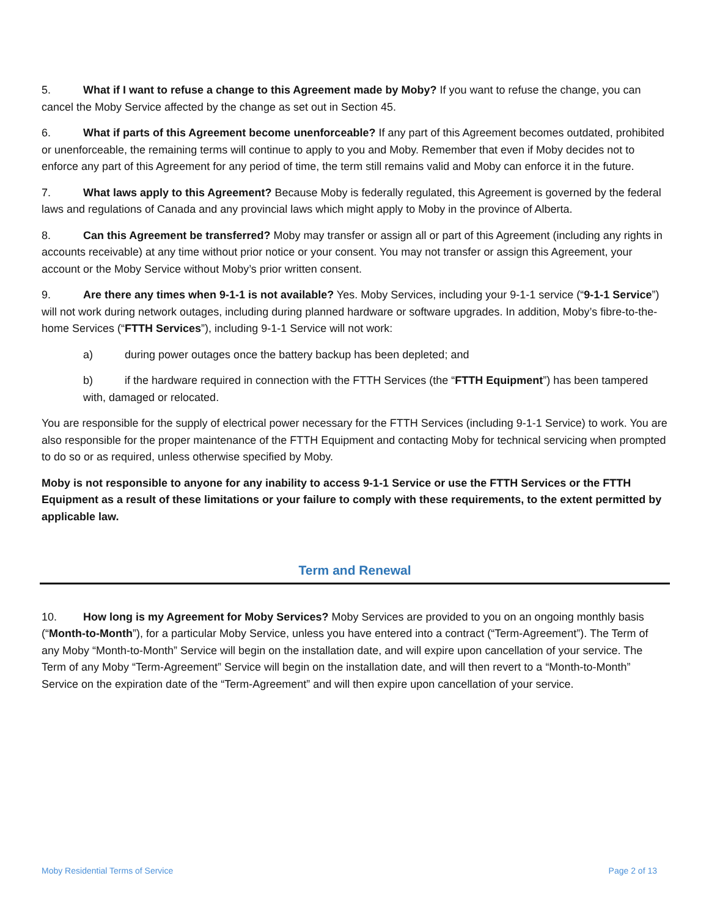5. What if I want to refuse a change to this Agreement made by Moby? If you want to refuse the change, you can cancel the Moby Service affected by the change as set out in Section 45.
6. What if parts of this Agreement become unenforceable? If any part of this Agreement becomes outdated, prohibited or unenforceable, the remaining terms will continue to apply to you and Moby. Remember that even if Moby decides not to enforce any part of this Agreement for any period of time, the term still remains valid and Moby can enforce it in the future.
7. What laws apply to this Agreement? Because Moby is federally regulated, this Agreement is governed by the federal laws and regulations of Canada and any provincial laws which might apply to Moby in the province of Alberta.
8. Can this Agreement be transferred? Moby may transfer or assign all or part of this Agreement (including any rights in accounts receivable) at any time without prior notice or your consent. You may not transfer or assign this Agreement, your account or the Moby Service without Moby’s prior written consent.
9. Are there any times when 9-1-1 is not available? Yes. Moby Services, including your 9-1-1 service (“9-1-1 Service”) will not work during network outages, including during planned hardware or software upgrades. In addition, Moby’s fibre-to-the-home Services (“FTTH Services”), including 9-1-1 Service will not work:
a) during power outages once the battery backup has been depleted; and
b) if the hardware required in connection with the FTTH Services (the “FTTH Equipment”) has been tampered with, damaged or relocated.
You are responsible for the supply of electrical power necessary for the FTTH Services (including 9-1-1 Service) to work. You are also responsible for the proper maintenance of the FTTH Equipment and contacting Moby for technical servicing when prompted to do so or as required, unless otherwise specified by Moby.
Moby is not responsible to anyone for any inability to access 9-1-1 Service or use the FTTH Services or the FTTH Equipment as a result of these limitations or your failure to comply with these requirements, to the extent permitted by applicable law.
Term and Renewal
10. How long is my Agreement for Moby Services? Moby Services are provided to you on an ongoing monthly basis (“Month-to-Month”), for a particular Moby Service, unless you have entered into a contract (“Term-Agreement”). The Term of any Moby “Month-to-Month” Service will begin on the installation date, and will expire upon cancellation of your service. The Term of any Moby “Term-Agreement” Service will begin on the installation date, and will then revert to a “Month-to-Month” Service on the expiration date of the “Term-Agreement” and will then expire upon cancellation of your service.
Moby Residential Terms of Service Page 2 of 13